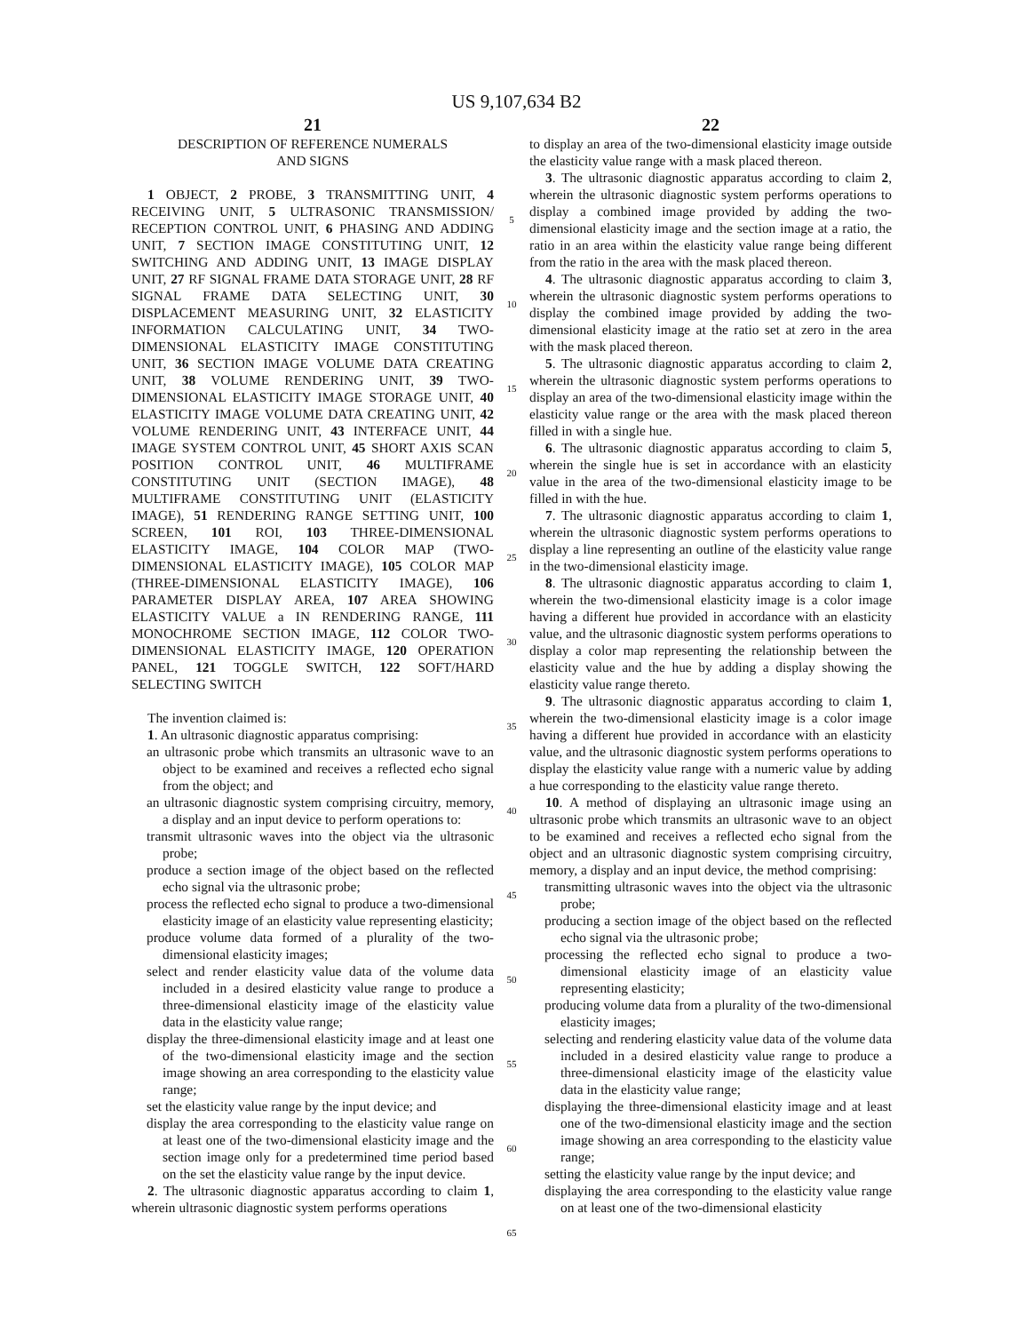US 9,107,634 B2
21
DESCRIPTION OF REFERENCE NUMERALS
AND SIGNS
1 OBJECT, 2 PROBE, 3 TRANSMITTING UNIT, 4 RECEIVING UNIT, 5 ULTRASONIC TRANSMISSION/ RECEPTION CONTROL UNIT, 6 PHASING AND ADDING UNIT, 7 SECTION IMAGE CONSTITUTING UNIT, 12 SWITCHING AND ADDING UNIT, 13 IMAGE DISPLAY UNIT, 27 RF SIGNAL FRAME DATA STORAGE UNIT, 28 RF SIGNAL FRAME DATA SELECTING UNIT, 30 DISPLACEMENT MEASURING UNIT, 32 ELASTICITY INFORMATION CALCULATING UNIT, 34 TWO-DIMENSIONAL ELASTICITY IMAGE CONSTITUTING UNIT, 36 SECTION IMAGE VOLUME DATA CREATING UNIT, 38 VOLUME RENDERING UNIT, 39 TWO-DIMENSIONAL ELASTICITY IMAGE STORAGE UNIT, 40 ELASTICITY IMAGE VOLUME DATA CREATING UNIT, 42 VOLUME RENDERING UNIT, 43 INTERFACE UNIT, 44 IMAGE SYSTEM CONTROL UNIT, 45 SHORT AXIS SCAN POSITION CONTROL UNIT, 46 MULTIFRAME CONSTITUTING UNIT (SECTION IMAGE), 48 MULTIFRAME CONSTITUTING UNIT (ELASTICITY IMAGE), 51 RENDERING RANGE SETTING UNIT, 100 SCREEN, 101 ROI, 103 THREE-DIMENSIONAL ELASTICITY IMAGE, 104 COLOR MAP (TWO-DIMENSIONAL ELASTICITY IMAGE), 105 COLOR MAP (THREE-DIMENSIONAL ELASTICITY IMAGE), 106 PARAMETER DISPLAY AREA, 107 AREA SHOWING ELASTICITY VALUE a IN RENDERING RANGE, 111 MONOCHROME SECTION IMAGE, 112 COLOR TWO-DIMENSIONAL ELASTICITY IMAGE, 120 OPERATION PANEL, 121 TOGGLE SWITCH, 122 SOFT/HARD SELECTING SWITCH
The invention claimed is:
1. An ultrasonic diagnostic apparatus comprising:
an ultrasonic probe which transmits an ultrasonic wave to an object to be examined and receives a reflected echo signal from the object; and
an ultrasonic diagnostic system comprising circuitry, memory, a display and an input device to perform operations to:
transmit ultrasonic waves into the object via the ultrasonic probe;
produce a section image of the object based on the reflected echo signal via the ultrasonic probe;
process the reflected echo signal to produce a two-dimensional elasticity image of an elasticity value representing elasticity;
produce volume data formed of a plurality of the two-dimensional elasticity images;
select and render elasticity value data of the volume data included in a desired elasticity value range to produce a three-dimensional elasticity image of the elasticity value data in the elasticity value range;
display the three-dimensional elasticity image and at least one of the two-dimensional elasticity image and the section image showing an area corresponding to the elasticity value range;
set the elasticity value range by the input device; and
display the area corresponding to the elasticity value range on at least one of the two-dimensional elasticity image and the section image only for a predetermined time period based on the set the elasticity value range by the input device.
2. The ultrasonic diagnostic apparatus according to claim 1, wherein ultrasonic diagnostic system performs operations
5
10
15
20
25
30
35
40
45
50
55
60
65
22
to display an area of the two-dimensional elasticity image outside the elasticity value range with a mask placed thereon.
3. The ultrasonic diagnostic apparatus according to claim 2, wherein the ultrasonic diagnostic system performs operations to display a combined image provided by adding the two-dimensional elasticity image and the section image at a ratio, the ratio in an area within the elasticity value range being different from the ratio in the area with the mask placed thereon.
4. The ultrasonic diagnostic apparatus according to claim 3, wherein the ultrasonic diagnostic system performs operations to display the combined image provided by adding the two-dimensional elasticity image at the ratio set at zero in the area with the mask placed thereon.
5. The ultrasonic diagnostic apparatus according to claim 2, wherein the ultrasonic diagnostic system performs operations to display an area of the two-dimensional elasticity image within the elasticity value range or the area with the mask placed thereon filled in with a single hue.
6. The ultrasonic diagnostic apparatus according to claim 5, wherein the single hue is set in accordance with an elasticity value in the area of the two-dimensional elasticity image to be filled in with the hue.
7. The ultrasonic diagnostic apparatus according to claim 1, wherein the ultrasonic diagnostic system performs operations to display a line representing an outline of the elasticity value range in the two-dimensional elasticity image.
8. The ultrasonic diagnostic apparatus according to claim 1, wherein the two-dimensional elasticity image is a color image having a different hue provided in accordance with an elasticity value, and the ultrasonic diagnostic system performs operations to display a color map representing the relationship between the elasticity value and the hue by adding a display showing the elasticity value range thereto.
9. The ultrasonic diagnostic apparatus according to claim 1, wherein the two-dimensional elasticity image is a color image having a different hue provided in accordance with an elasticity value, and the ultrasonic diagnostic system performs operations to display the elasticity value range with a numeric value by adding a hue corresponding to the elasticity value range thereto.
10. A method of displaying an ultrasonic image using an ultrasonic probe which transmits an ultrasonic wave to an object to be examined and receives a reflected echo signal from the object and an ultrasonic diagnostic system comprising circuitry, memory, a display and an input device, the method comprising:
transmitting ultrasonic waves into the object via the ultrasonic probe;
producing a section image of the object based on the reflected echo signal via the ultrasonic probe;
processing the reflected echo signal to produce a two-dimensional elasticity image of an elasticity value representing elasticity;
producing volume data from a plurality of the two-dimensional elasticity images;
selecting and rendering elasticity value data of the volume data included in a desired elasticity value range to produce a three-dimensional elasticity image of the elasticity value data in the elasticity value range;
displaying the three-dimensional elasticity image and at least one of the two-dimensional elasticity image and the section image showing an area corresponding to the elasticity value range;
setting the elasticity value range by the input device; and
displaying the area corresponding to the elasticity value range on at least one of the two-dimensional elasticity